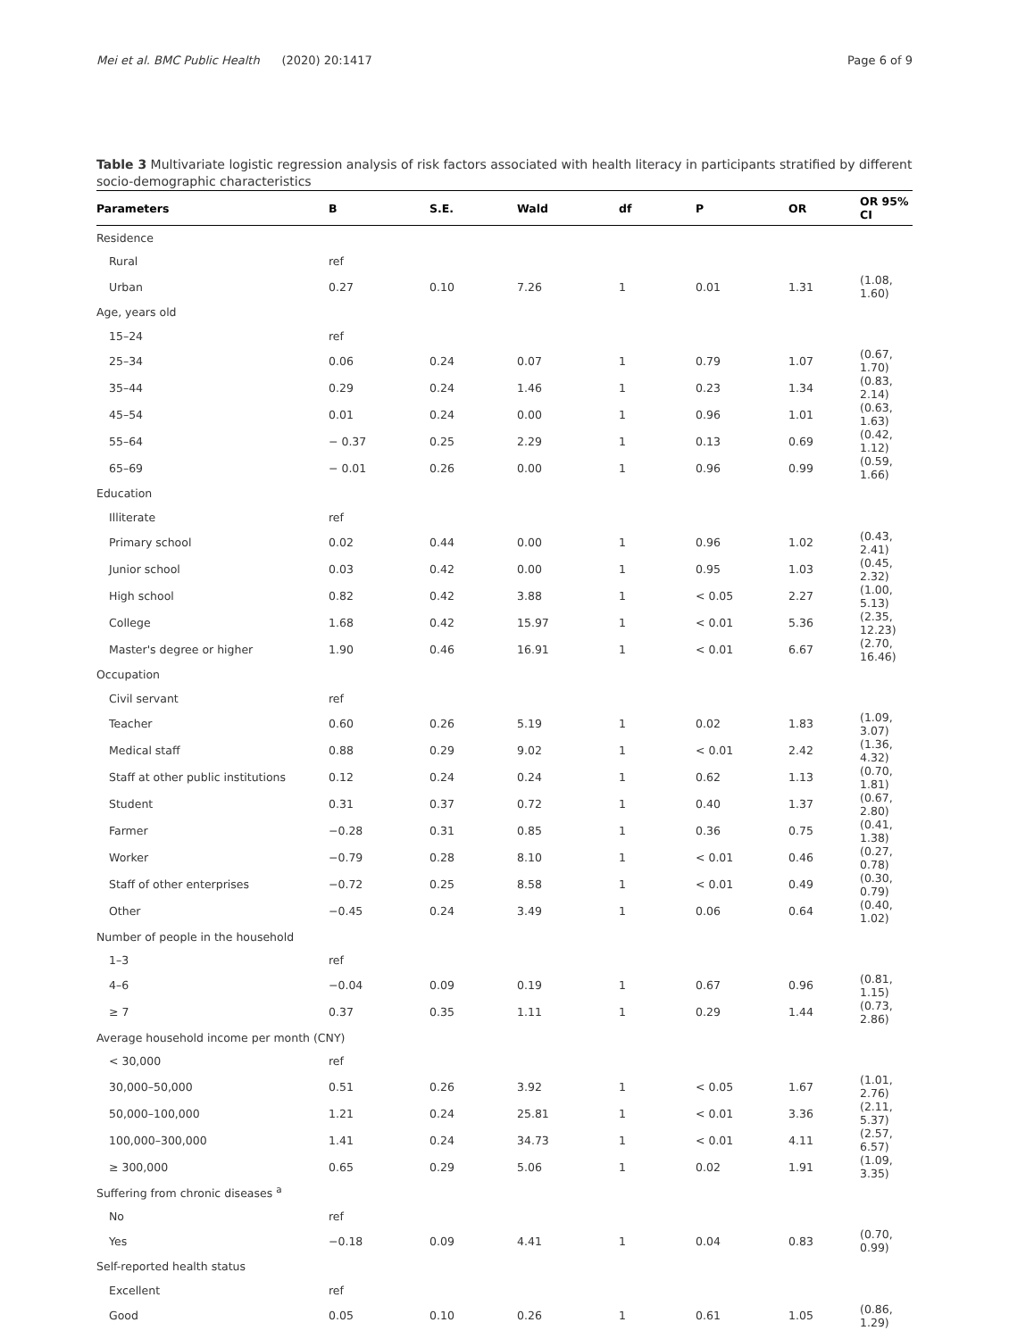Mei et al. BMC Public Health (2020) 20:1417 Page 6 of 9
Table 3 Multivariate logistic regression analysis of risk factors associated with health literacy in participants stratified by different socio-demographic characteristics
| Parameters | B | S.E. | Wald | df | P | OR | OR 95% CI |
| --- | --- | --- | --- | --- | --- | --- | --- |
| Residence | | | | | | | |
| Rural | ref | | | | | | |
| Urban | 0.27 | 0.10 | 7.26 | 1 | 0.01 | 1.31 | (1.08, 1.60) |
| Age, years old | | | | | | | |
| 15–24 | ref | | | | | | |
| 25–34 | 0.06 | 0.24 | 0.07 | 1 | 0.79 | 1.07 | (0.67, 1.70) |
| 35–44 | 0.29 | 0.24 | 1.46 | 1 | 0.23 | 1.34 | (0.83, 2.14) |
| 45–54 | 0.01 | 0.24 | 0.00 | 1 | 0.96 | 1.01 | (0.63, 1.63) |
| 55–64 | − 0.37 | 0.25 | 2.29 | 1 | 0.13 | 0.69 | (0.42, 1.12) |
| 65–69 | − 0.01 | 0.26 | 0.00 | 1 | 0.96 | 0.99 | (0.59, 1.66) |
| Education | | | | | | | |
| Illiterate | ref | | | | | | |
| Primary school | 0.02 | 0.44 | 0.00 | 1 | 0.96 | 1.02 | (0.43, 2.41) |
| Junior school | 0.03 | 0.42 | 0.00 | 1 | 0.95 | 1.03 | (0.45, 2.32) |
| High school | 0.82 | 0.42 | 3.88 | 1 | < 0.05 | 2.27 | (1.00, 5.13) |
| College | 1.68 | 0.42 | 15.97 | 1 | < 0.01 | 5.36 | (2.35, 12.23) |
| Master's degree or higher | 1.90 | 0.46 | 16.91 | 1 | < 0.01 | 6.67 | (2.70, 16.46) |
| Occupation | | | | | | | |
| Civil servant | ref | | | | | | |
| Teacher | 0.60 | 0.26 | 5.19 | 1 | 0.02 | 1.83 | (1.09, 3.07) |
| Medical staff | 0.88 | 0.29 | 9.02 | 1 | < 0.01 | 2.42 | (1.36, 4.32) |
| Staff at other public institutions | 0.12 | 0.24 | 0.24 | 1 | 0.62 | 1.13 | (0.70, 1.81) |
| Student | 0.31 | 0.37 | 0.72 | 1 | 0.40 | 1.37 | (0.67, 2.80) |
| Farmer | −0.28 | 0.31 | 0.85 | 1 | 0.36 | 0.75 | (0.41, 1.38) |
| Worker | −0.79 | 0.28 | 8.10 | 1 | < 0.01 | 0.46 | (0.27, 0.78) |
| Staff of other enterprises | −0.72 | 0.25 | 8.58 | 1 | < 0.01 | 0.49 | (0.30, 0.79) |
| Other | −0.45 | 0.24 | 3.49 | 1 | 0.06 | 0.64 | (0.40, 1.02) |
| Number of people in the household | | | | | | | |
| 1–3 | ref | | | | | | |
| 4–6 | −0.04 | 0.09 | 0.19 | 1 | 0.67 | 0.96 | (0.81, 1.15) |
| ≥ 7 | 0.37 | 0.35 | 1.11 | 1 | 0.29 | 1.44 | (0.73, 2.86) |
| Average household income per month (CNY) | | | | | | | |
| < 30,000 | ref | | | | | | |
| 30,000–50,000 | 0.51 | 0.26 | 3.92 | 1 | < 0.05 | 1.67 | (1.01, 2.76) |
| 50,000–100,000 | 1.21 | 0.24 | 25.81 | 1 | < 0.01 | 3.36 | (2.11, 5.37) |
| 100,000–300,000 | 1.41 | 0.24 | 34.73 | 1 | < 0.01 | 4.11 | (2.57, 6.57) |
| ≥ 300,000 | 0.65 | 0.29 | 5.06 | 1 | 0.02 | 1.91 | (1.09, 3.35) |
| Suffering from chronic diseases <sup>a</sup> | | | | | | | |
| No | ref | | | | | | |
| Yes | −0.18 | 0.09 | 4.41 | 1 | 0.04 | 0.83 | (0.70, 0.99) |
| Self-reported health status | | | | | | | |
| Excellent | ref | | | | | | |
| Good | 0.05 | 0.10 | 0.26 | 1 | 0.61 | 1.05 | (0.86, 1.29) |